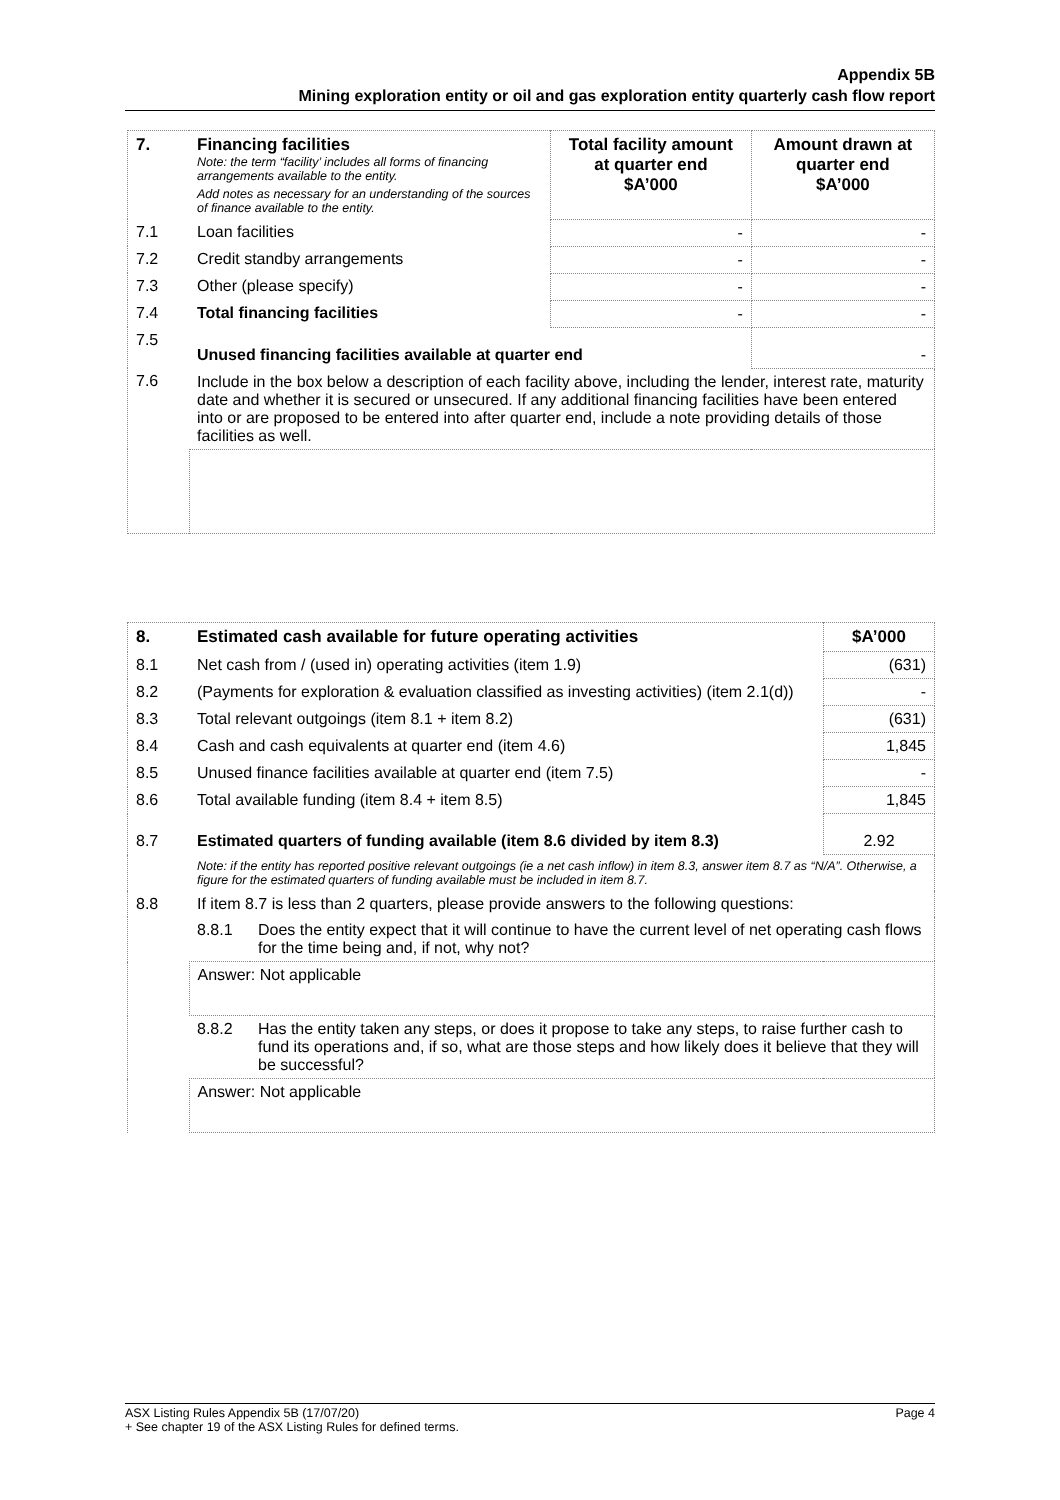Appendix 5B
Mining exploration entity or oil and gas exploration entity quarterly cash flow report
| 7. | Financing facilities Note: the term “facility’ includes all forms of financing arrangements available to the entity. Add notes as necessary for an understanding of the sources of finance available to the entity. | Total facility amount at quarter end $A’000 | Amount drawn at quarter end $A’000 |
| 7.1 | Loan facilities | - | - |
| 7.2 | Credit standby arrangements | - | - |
| 7.3 | Other (please specify) | - | - |
| 7.4 | Total financing facilities | - | - |
| 7.5 | Unused financing facilities available at quarter end | | - |
| 7.6 | Include in the box below a description of each facility above, including the lender, interest rate, maturity date and whether it is secured or unsecured. If any additional financing facilities have been entered into or are proposed to be entered into after quarter end, include a note providing details of those facilities as well. | | |
| 8. | Estimated cash available for future operating activities | | $A’000 |
| --- | --- | --- | --- |
| 8.1 | Net cash from / (used in) operating activities (item 1.9) | | (631) |
| 8.2 | (Payments for exploration & evaluation classified as investing activities) (item 2.1(d)) | | - |
| 8.3 | Total relevant outgoings (item 8.1 + item 8.2) | | (631) |
| 8.4 | Cash and cash equivalents at quarter end (item 4.6) | | 1,845 |
| 8.5 | Unused finance facilities available at quarter end (item 7.5) | | - |
| 8.6 | Total available funding (item 8.4 + item 8.5) | | 1,845 |
| 8.7 | Estimated quarters of funding available (item 8.6 divided by item 8.3) | | 2.92 |
| | Note: if the entity has reported positive relevant outgoings (ie a net cash inflow) in item 8.3, answer item 8.7 as “N/A”. Otherwise, a figure for the estimated quarters of funding available must be included in item 8.7. | | |
| 8.8 | If item 8.7 is less than 2 quarters, please provide answers to the following questions: | | |
| | 8.8.1 | Does the entity expect that it will continue to have the current level of net operating cash flows for the time being and, if not, why not? | |
| | Answer: Not applicable | | |
| | 8.8.2 | Has the entity taken any steps, or does it propose to take any steps, to raise further cash to fund its operations and, if so, what are those steps and how likely does it believe that they will be successful? | |
| | Answer: Not applicable | | |
ASX Listing Rules Appendix 5B (17/07/20) Page 4
+ See chapter 19 of the ASX Listing Rules for defined terms.